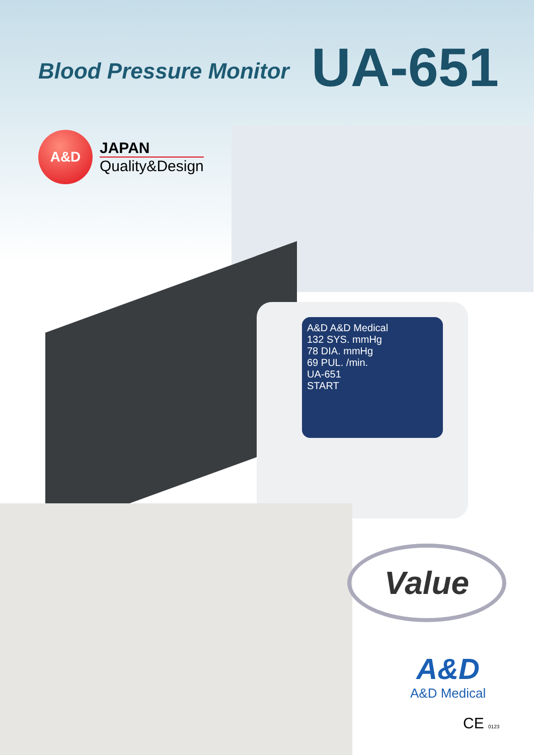Blood Pressure Monitor
UA-651
A&D
JAPAN
Quality&Design
A&D A&D Medical
132 SYS. mmHg
78 DIA. mmHg
69 PUL. /min.
UA-651
START
Value
A&D
A&D Medical
CE 0123